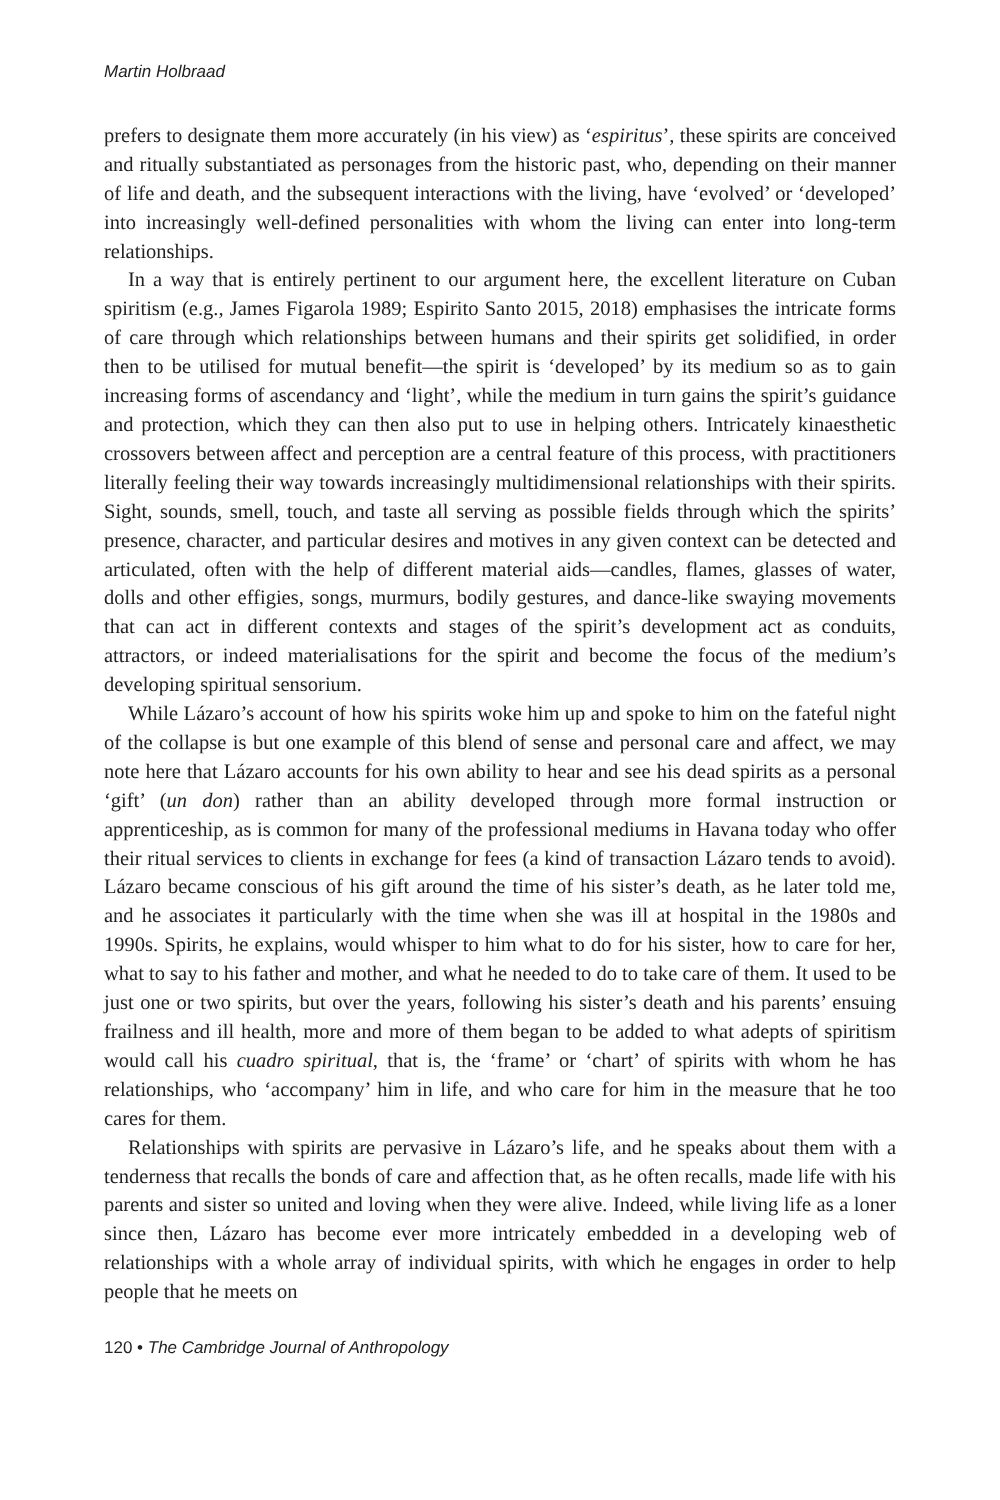Martin Holbraad
prefers to designate them more accurately (in his view) as ‘espiritus’, these spirits are conceived and ritually substantiated as personages from the historic past, who, depending on their manner of life and death, and the subsequent interactions with the living, have ‘evolved’ or ‘developed’ into increasingly well-defined personalities with whom the living can enter into long-term relationships.
In a way that is entirely pertinent to our argument here, the excellent literature on Cuban spiritism (e.g., James Figarola 1989; Espirito Santo 2015, 2018) emphasises the intricate forms of care through which relationships between humans and their spirits get solidified, in order then to be utilised for mutual benefit—the spirit is ‘developed’ by its medium so as to gain increasing forms of ascendancy and ‘light’, while the medium in turn gains the spirit’s guidance and protection, which they can then also put to use in helping others. Intricately kinaesthetic crossovers between affect and perception are a central feature of this process, with practitioners literally feeling their way towards increasingly multidimensional relationships with their spirits. Sight, sounds, smell, touch, and taste all serving as possible fields through which the spirits’ presence, character, and particular desires and motives in any given context can be detected and articulated, often with the help of different material aids—candles, flames, glasses of water, dolls and other effigies, songs, murmurs, bodily gestures, and dance-like swaying movements that can act in different contexts and stages of the spirit’s development act as conduits, attractors, or indeed materialisations for the spirit and become the focus of the medium’s developing spiritual sensorium.
While Lázaro’s account of how his spirits woke him up and spoke to him on the fateful night of the collapse is but one example of this blend of sense and personal care and affect, we may note here that Lázaro accounts for his own ability to hear and see his dead spirits as a personal ‘gift’ (un don) rather than an ability developed through more formal instruction or apprenticeship, as is common for many of the professional mediums in Havana today who offer their ritual services to clients in exchange for fees (a kind of transaction Lázaro tends to avoid). Lázaro became conscious of his gift around the time of his sister’s death, as he later told me, and he associates it particularly with the time when she was ill at hospital in the 1980s and 1990s. Spirits, he explains, would whisper to him what to do for his sister, how to care for her, what to say to his father and mother, and what he needed to do to take care of them. It used to be just one or two spirits, but over the years, following his sister’s death and his parents’ ensuing frailness and ill health, more and more of them began to be added to what adepts of spiritism would call his cuadro spiritual, that is, the ‘frame’ or ‘chart’ of spirits with whom he has relationships, who ‘accompany’ him in life, and who care for him in the measure that he too cares for them.
Relationships with spirits are pervasive in Lázaro’s life, and he speaks about them with a tenderness that recalls the bonds of care and affection that, as he often recalls, made life with his parents and sister so united and loving when they were alive. Indeed, while living life as a loner since then, Lázaro has become ever more intricately embedded in a developing web of relationships with a whole array of individual spirits, with which he engages in order to help people that he meets on
120 • The Cambridge Journal of Anthropology